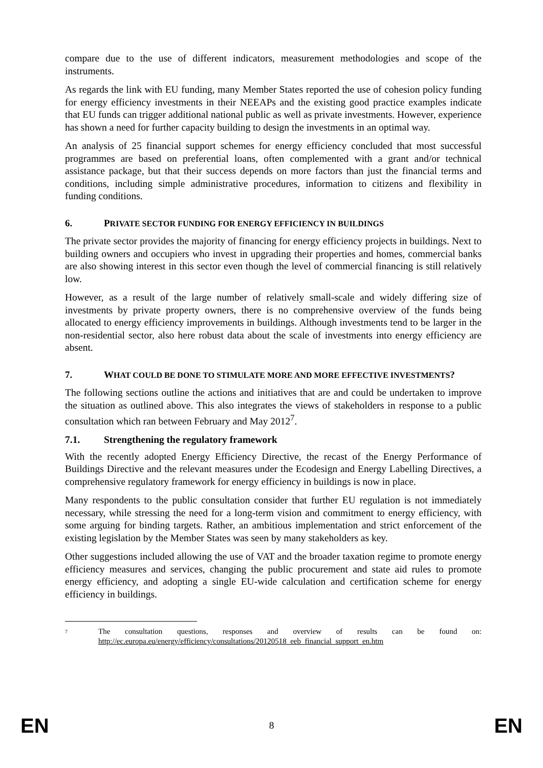compare due to the use of different indicators, measurement methodologies and scope of the instruments.
As regards the link with EU funding, many Member States reported the use of cohesion policy funding for energy efficiency investments in their NEEAPs and the existing good practice examples indicate that EU funds can trigger additional national public as well as private investments. However, experience has shown a need for further capacity building to design the investments in an optimal way.
An analysis of 25 financial support schemes for energy efficiency concluded that most successful programmes are based on preferential loans, often complemented with a grant and/or technical assistance package, but that their success depends on more factors than just the financial terms and conditions, including simple administrative procedures, information to citizens and flexibility in funding conditions.
6. PRIVATE SECTOR FUNDING FOR ENERGY EFFICIENCY IN BUILDINGS
The private sector provides the majority of financing for energy efficiency projects in buildings. Next to building owners and occupiers who invest in upgrading their properties and homes, commercial banks are also showing interest in this sector even though the level of commercial financing is still relatively low.
However, as a result of the large number of relatively small-scale and widely differing size of investments by private property owners, there is no comprehensive overview of the funds being allocated to energy efficiency improvements in buildings. Although investments tend to be larger in the non-residential sector, also here robust data about the scale of investments into energy efficiency are absent.
7. WHAT COULD BE DONE TO STIMULATE MORE AND MORE EFFECTIVE INVESTMENTS?
The following sections outline the actions and initiatives that are and could be undertaken to improve the situation as outlined above. This also integrates the views of stakeholders in response to a public consultation which ran between February and May 2012<sup>7</sup>.
7.1. Strengthening the regulatory framework
With the recently adopted Energy Efficiency Directive, the recast of the Energy Performance of Buildings Directive and the relevant measures under the Ecodesign and Energy Labelling Directives, a comprehensive regulatory framework for energy efficiency in buildings is now in place.
Many respondents to the public consultation consider that further EU regulation is not immediately necessary, while stressing the need for a long-term vision and commitment to energy efficiency, with some arguing for binding targets. Rather, an ambitious implementation and strict enforcement of the existing legislation by the Member States was seen by many stakeholders as key.
Other suggestions included allowing the use of VAT and the broader taxation regime to promote energy efficiency measures and services, changing the public procurement and state aid rules to promote energy efficiency, and adopting a single EU-wide calculation and certification scheme for energy efficiency in buildings.
7 The consultation questions, responses and overview of results can be found on: http://ec.europa.eu/energy/efficiency/consultations/20120518_eeb_financial_support_en.htm
EN 8 EN